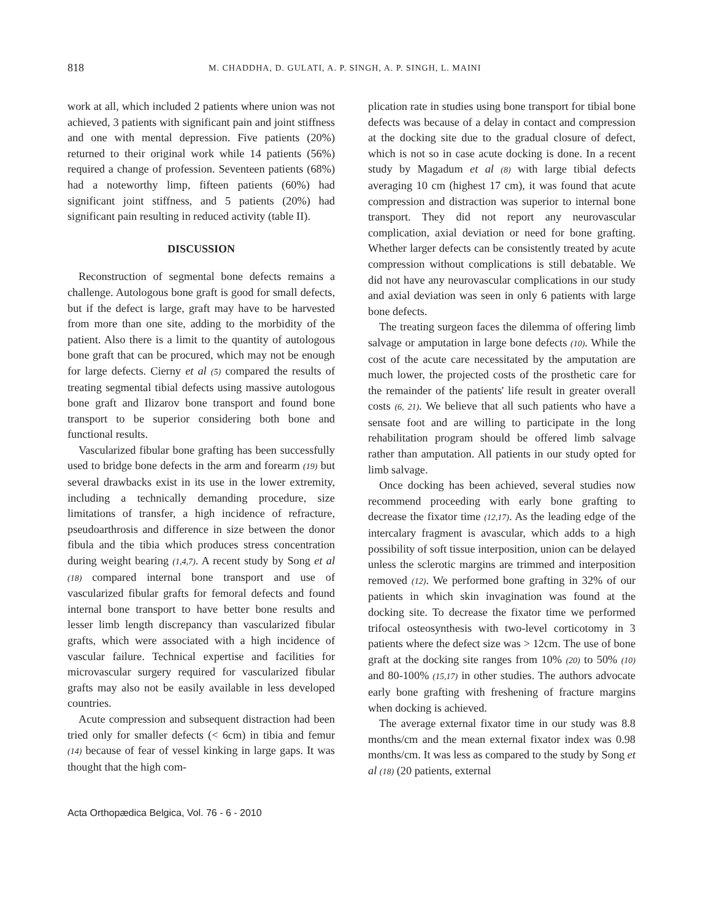818 M. CHADDHA, D. GULATI, A. P. SINGH, A. P. SINGH, L. MAINI
work at all, which included 2 patients where union was not achieved, 3 patients with significant pain and joint stiffness and one with mental depression. Five patients (20%) returned to their original work while 14 patients (56%) required a change of profession. Seventeen patients (68%) had a noteworthy limp, fifteen patients (60%) had significant joint stiffness, and 5 patients (20%) had significant pain resulting in reduced activity (table II).
DISCUSSION
Reconstruction of segmental bone defects remains a challenge. Autologous bone graft is good for small defects, but if the defect is large, graft may have to be harvested from more than one site, adding to the morbidity of the patient. Also there is a limit to the quantity of autologous bone graft that can be procured, which may not be enough for large defects. Cierny et al (5) compared the results of treating segmental tibial defects using massive autologous bone graft and Ilizarov bone transport and found bone transport to be superior considering both bone and functional results.
Vascularized fibular bone grafting has been successfully used to bridge bone defects in the arm and forearm (19) but several drawbacks exist in its use in the lower extremity, including a technically demanding procedure, size limitations of transfer, a high incidence of refracture, pseudoarthrosis and difference in size between the donor fibula and the tibia which produces stress concentration during weight bearing (1,4,7). A recent study by Song et al (18) compared internal bone transport and use of vascularized fibular grafts for femoral defects and found internal bone transport to have better bone results and lesser limb length discrepancy than vascularized fibular grafts, which were associated with a high incidence of vascular failure. Technical expertise and facilities for microvascular surgery required for vascularized fibular grafts may also not be easily available in less developed countries.
Acute compression and subsequent distraction had been tried only for smaller defects (< 6cm) in tibia and femur (14) because of fear of vessel kinking in large gaps. It was thought that the high com-
plication rate in studies using bone transport for tibial bone defects was because of a delay in contact and compression at the docking site due to the gradual closure of defect, which is not so in case acute docking is done. In a recent study by Magadum et al (8) with large tibial defects averaging 10 cm (highest 17 cm), it was found that acute compression and distraction was superior to internal bone transport. They did not report any neurovascular complication, axial deviation or need for bone grafting. Whether larger defects can be consistently treated by acute compression without complications is still debatable. We did not have any neurovascular complications in our study and axial deviation was seen in only 6 patients with large bone defects.
The treating surgeon faces the dilemma of offering limb salvage or amputation in large bone defects (10). While the cost of the acute care necessitated by the amputation are much lower, the projected costs of the prosthetic care for the remainder of the patients' life result in greater overall costs (6, 21). We believe that all such patients who have a sensate foot and are willing to participate in the long rehabilitation program should be offered limb salvage rather than amputation. All patients in our study opted for limb salvage.
Once docking has been achieved, several studies now recommend proceeding with early bone grafting to decrease the fixator time (12,17). As the leading edge of the intercalary fragment is avascular, which adds to a high possibility of soft tissue interposition, union can be delayed unless the sclerotic margins are trimmed and interposition removed (12). We performed bone grafting in 32% of our patients in which skin invagination was found at the docking site. To decrease the fixator time we performed trifocal osteosynthesis with two-level corticotomy in 3 patients where the defect size was > 12cm. The use of bone graft at the docking site ranges from 10% (20) to 50% (10) and 80-100% (15,17) in other studies. The authors advocate early bone grafting with freshening of fracture margins when docking is achieved.
The average external fixator time in our study was 8.8 months/cm and the mean external fixator index was 0.98 months/cm. It was less as compared to the study by Song et al (18) (20 patients, external
Acta Orthopædica Belgica, Vol. 76 - 6 - 2010